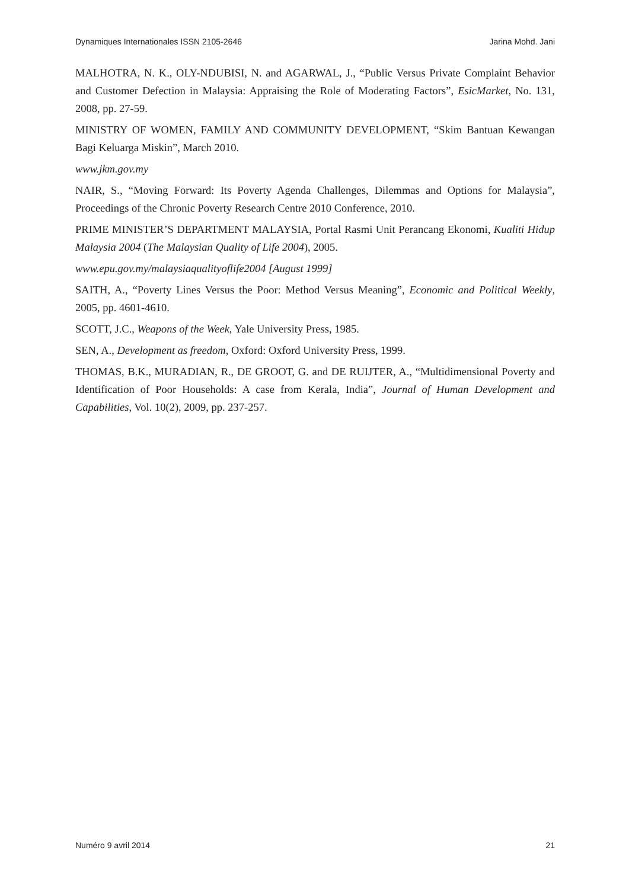Dynamiques Internationales ISSN 2105-2646 Jarina Mohd. Jani
MALHOTRA, N. K., OLY-NDUBISI, N. and AGARWAL, J., “Public Versus Private Complaint Behavior and Customer Defection in Malaysia: Appraising the Role of Moderating Factors”, EsicMarket, No. 131, 2008, pp. 27-59.
MINISTRY OF WOMEN, FAMILY AND COMMUNITY DEVELOPMENT, “Skim Bantuan Kewangan Bagi Keluarga Miskin”, March 2010.
www.jkm.gov.my
NAIR, S., “Moving Forward: Its Poverty Agenda Challenges, Dilemmas and Options for Malaysia”, Proceedings of the Chronic Poverty Research Centre 2010 Conference, 2010.
PRIME MINISTER’S DEPARTMENT MALAYSIA, Portal Rasmi Unit Perancang Ekonomi, Kualiti Hidup Malaysia 2004 (The Malaysian Quality of Life 2004), 2005.
www.epu.gov.my/malaysiaqualityoflife2004 [August 1999]
SAITH, A., “Poverty Lines Versus the Poor: Method Versus Meaning”, Economic and Political Weekly, 2005, pp. 4601-4610.
SCOTT, J.C., Weapons of the Week, Yale University Press, 1985.
SEN, A., Development as freedom, Oxford: Oxford University Press, 1999.
THOMAS, B.K., MURADIAN, R., DE GROOT, G. and DE RUIJTER, A., “Multidimensional Poverty and Identification of Poor Households: A case from Kerala, India”, Journal of Human Development and Capabilities, Vol. 10(2), 2009, pp. 237-257.
Numéro 9 avril 2014 21